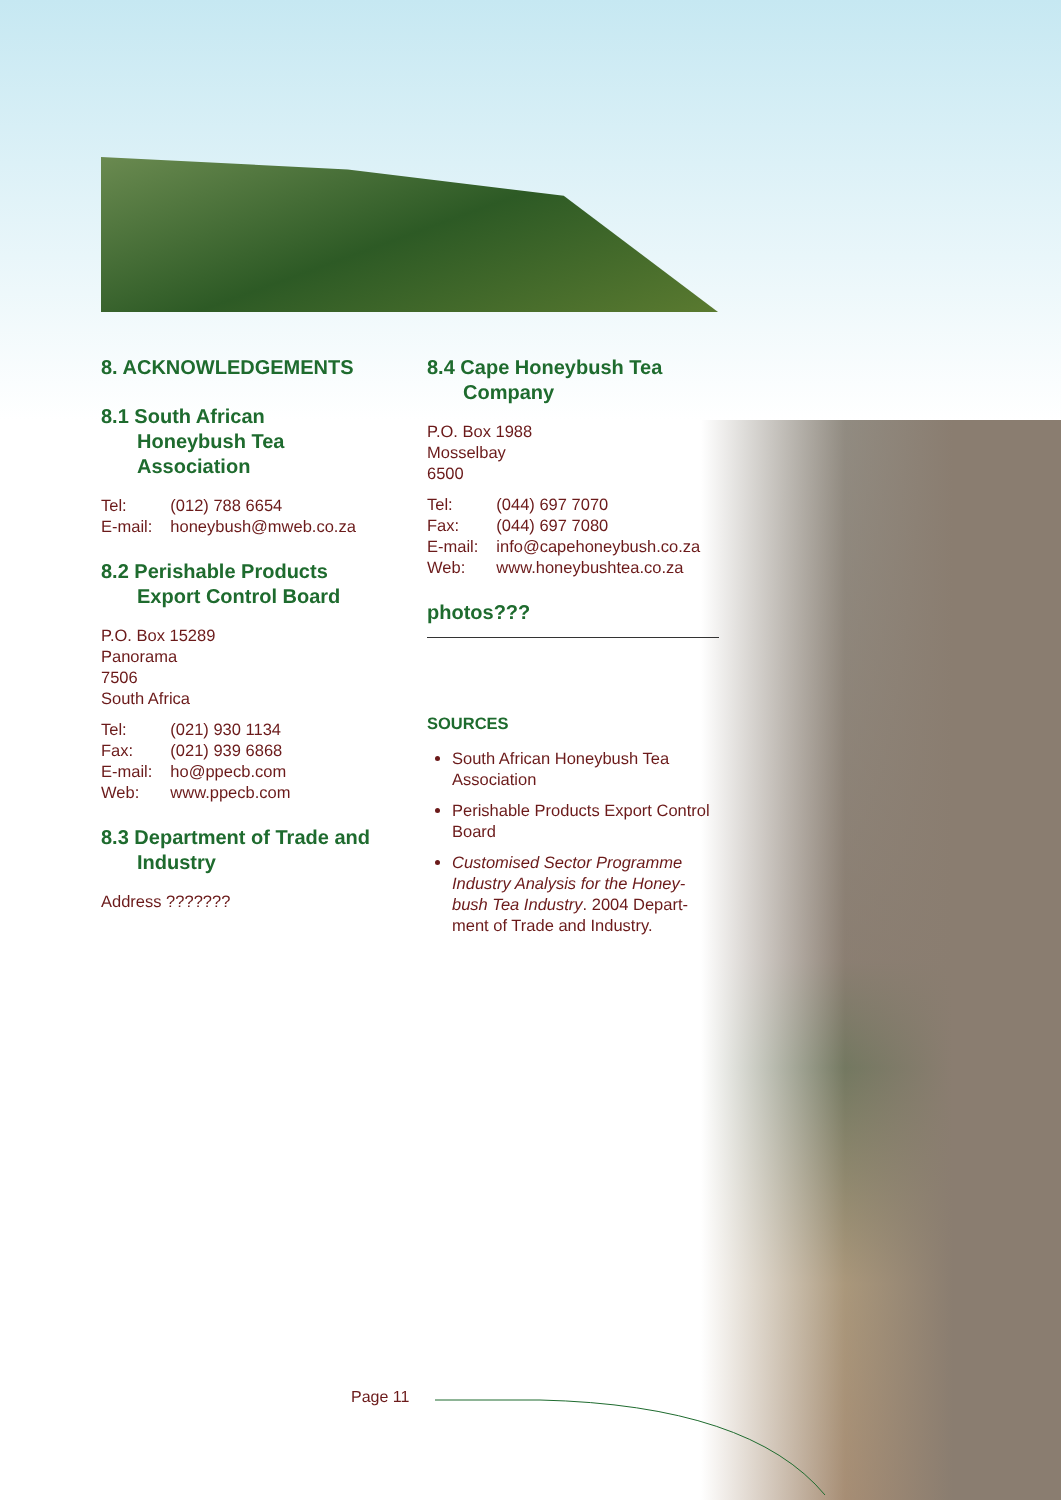8. ACKNOWLEDGEMENTS
8.1 South African
Honeybush Tea
Association
| Tel: | (012) 788 6654 |
| E-mail: | honeybush@mweb.co.za |
8.2 Perishable Products
Export Control Board
P.O. Box 15289
Panorama
7506
South Africa
| Tel: | (021) 930 1134 |
| Fax: | (021) 939 6868 |
| E-mail: | ho@ppecb.com |
| Web: | www.ppecb.com |
8.3 Department of Trade and
Industry
Address ???????
8.4 Cape Honeybush Tea
Company
P.O. Box 1988
Mosselbay
6500
| Tel: | (044) 697 7070 |
| Fax: | (044) 697 7080 |
| E-mail: | info@capehoneybush.co.za |
| Web: | www.honeybushtea.co.za |
photos???
SOURCES
South African Honeybush Tea Association
Perishable Products Export Control Board
Customised Sector Programme Industry Analysis for the Honey-bush Tea Industry. 2004 Depart-ment of Trade and Industry.
Page 11